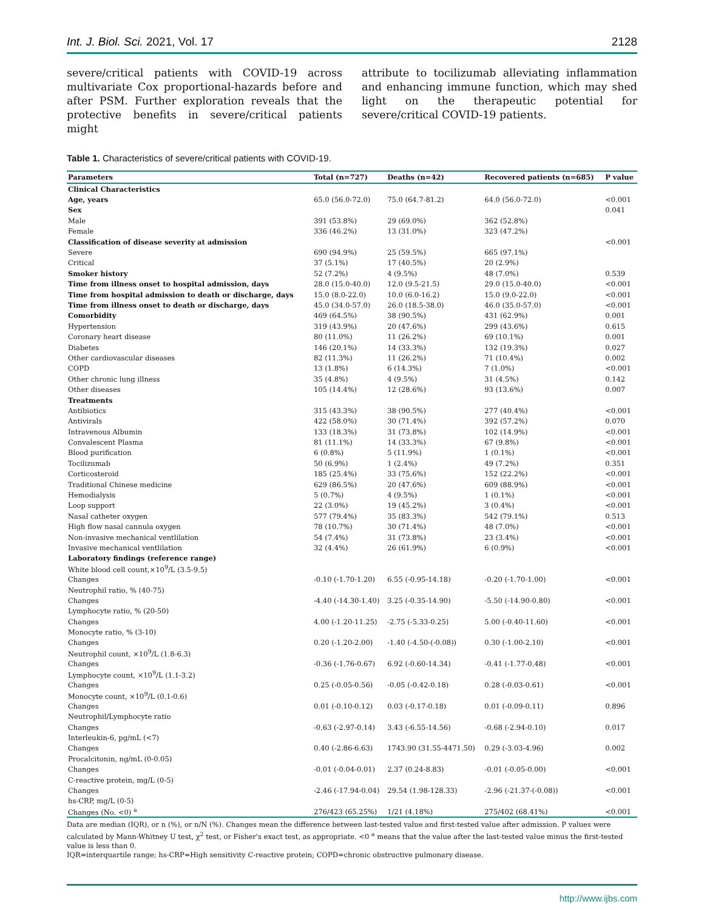Int. J. Biol. Sci. 2021, Vol. 17 2128
severe/critical patients with COVID-19 across multivariate Cox proportional-hazards before and after PSM. Further exploration reveals that the protective benefits in severe/critical patients might
attribute to tocilizumab alleviating inflammation and enhancing immune function, which may shed light on the therapeutic potential for severe/critical COVID-19 patients.
Table 1. Characteristics of severe/critical patients with COVID-19.
| Parameters | Total (n=727) | Deaths (n=42) | Recovered patients (n=685) | P value |
| --- | --- | --- | --- | --- |
| Clinical Characteristics | | | | |
| Age, years | 65.0 (56.0-72.0) | 75.0 (64.7-81.2) | 64.0 (56.0-72.0) | <0.001 |
| Sex | | | | 0.041 |
| Male | 391 (53.8%) | 29 (69.0%) | 362 (52.8%) | |
| Female | 336 (46.2%) | 13 (31.0%) | 323 (47.2%) | |
| Classification of disease severity at admission | | | | <0.001 |
| Severe | 690 (94.9%) | 25 (59.5%) | 665 (97.1%) | |
| Critical | 37 (5.1%) | 17 (40.5%) | 20 (2.9%) | |
| Smoker history | 52 (7.2%) | 4 (9.5%) | 48 (7.0%) | 0.539 |
| Time from illness onset to hospital admission, days | 28.0 (15.0-40.0) | 12.0 (9.5-21.5) | 29.0 (15.0-40.0) | <0.001 |
| Time from hospital admission to death or discharge, days | 15.0 (8.0-22.0) | 10.0 (6.0-16.2) | 15.0 (9.0-22.0) | <0.001 |
| Time from illness onset to death or discharge, days | 45.0 (34.0-57.0) | 26.0 (18.5-38.0) | 46.0 (35.0-57.0) | <0.001 |
| Comorbidity | 469 (64.5%) | 38 (90.5%) | 431 (62.9%) | 0.001 |
| Hypertension | 319 (43.9%) | 20 (47.6%) | 299 (43.6%) | 0.615 |
| Coronary heart disease | 80 (11.0%) | 11 (26.2%) | 69 (10.1%) | 0.001 |
| Diabetes | 146 (20.1%) | 14 (33.3%) | 132 (19.3%) | 0.027 |
| Other cardiovascular diseases | 82 (11.3%) | 11 (26.2%) | 71 (10.4%) | 0.002 |
| COPD | 13 (1.8%) | 6 (14.3%) | 7 (1.0%) | <0.001 |
| Other chronic lung illness | 35 (4.8%) | 4 (9.5%) | 31 (4.5%) | 0.142 |
| Other diseases | 105 (14.4%) | 12 (28.6%) | 93 (13.6%) | 0.007 |
| Treatments | | | | |
| Antibiotics | 315 (43.3%) | 38 (90.5%) | 277 (40.4%) | <0.001 |
| Antivirals | 422 (58.0%) | 30 (71.4%) | 392 (57.2%) | 0.070 |
| Intravenous Albumin | 133 (18.3%) | 31 (73.8%) | 102 (14.9%) | <0.001 |
| Convalescent Plasma | 81 (11.1%) | 14 (33.3%) | 67 (9.8%) | <0.001 |
| Blood purification | 6 (0.8%) | 5 (11.9%) | 1 (0.1%) | <0.001 |
| Tocilizumab | 50 (6.9%) | 1 (2.4%) | 49 (7.2%) | 0.351 |
| Corticosteroid | 185 (25.4%) | 33 (75.6%) | 152 (22.2%) | <0.001 |
| Traditional Chinese medicine | 629 (86.5%) | 20 (47.6%) | 609 (88.9%) | <0.001 |
| Hemodialysis | 5 (0.7%) | 4 (9.5%) | 1 (0.1%) | <0.001 |
| Loop support | 22 (3.0%) | 19 (45.2%) | 3 (0.4%) | <0.001 |
| Nasal catheter oxygen | 577 (79.4%) | 35 (83.3%) | 542 (79.1%) | 0.513 |
| High flow nasal cannula oxygen | 78 (10.7%) | 30 (71.4%) | 48 (7.0%) | <0.001 |
| Non-invasive mechanical ventlilation | 54 (7.4%) | 31 (73.8%) | 23 (3.4%) | <0.001 |
| Invasive mechanical ventlilation | 32 (4.4%) | 26 (61.9%) | 6 (0.9%) | <0.001 |
| Laboratory findings (reference range) | | | | |
| White blood cell count,×10<sup>9</sup>/L (3.5-9.5) | | | | |
| Changes | -0.10 (-1.70-1.20) | 6.55 (-0.95-14.18) | -0.20 (-1.70-1.00) | <0.001 |
| Neutrophil ratio, % (40-75) | | | | |
| Changes | -4.40 (-14.30-1.40) | 3.25 (-0.35-14.90) | -5.50 (-14.90-0.80) | <0.001 |
| Lymphocyte ratio, % (20-50) | | | | |
| Changes | 4.00 (-1.20-11.25) | -2.75 (-5.33-0.25) | 5.00 (-0.40-11.60) | <0.001 |
| Monocyte ratio, % (3-10) | | | | |
| Changes | 0.20 (-1.20-2.00) | -1.40 (-4.50-(-0.08)) | 0.30 (-1.00-2.10) | <0.001 |
| Neutrophil count, ×10<sup>9</sup>/L (1.8-6.3) | | | | |
| Changes | -0.36 (-1.76-0.67) | 6.92 (-0.60-14.34) | -0.41 (-1.77-0.48) | <0.001 |
| Lymphocyte count, ×10<sup>9</sup>/L (1.1-3.2) | | | | |
| Changes | 0.25 (-0.05-0.56) | -0.05 (-0.42-0.18) | 0.28 (-0.03-0.61) | <0.001 |
| Monocyte count, ×10<sup>9</sup>/L (0.1-0.6) | | | | |
| Changes | 0.01 (-0.10-0.12) | 0.03 (-0.17-0.18) | 0.01 (-0.09-0.11) | 0.896 |
| Neutrophil/Lymphocyte ratio | | | | |
| Changes | -0.63 (-2.97-0.14) | 3.43 (-6.55-14.56) | -0.68 (-2.94-0.10) | 0.017 |
| Interleukin-6, pg/mL (<7) | | | | |
| Changes | 0.40 (-2.86-6.63) | 1743.90 (31.55-4471.50) | 0.29 (-3.03-4.96) | 0.002 |
| Procalcitonin, ng/mL (0-0.05) | | | | |
| Changes | -0.01 (-0.04-0.01) | 2.37 (0.24-8.83) | -0.01 (-0.05-0.00) | <0.001 |
| C-reactive protein, mg/L (0-5) | | | | |
| Changes | -2.46 (-17.94-0.04) | 29.54 (1.98-128.33) | -2.96 (-21.37-(-0.08)) | <0.001 |
| hs-CRP, mg/L (0-5) | | | | |
| Changes (No. <0) <sup>a</sup> | 276/423 (65.25%) | 1/21 (4.18%) | 275/402 (68.41%) | <0.001 |
Data are median (IQR), or n (%), or n/N (%). Changes mean the difference between last-tested value and first-tested value after admission. P values were calculated by Mann-Whitney U test, χ<sup>2</sup> test, or Fisher's exact test, as appropriate. <0 <sup>a</sup> means that the value after the last-tested value minus the first-tested value is less than 0.
IQR=interquartile range; hs-CRP=High sensitivity C-reactive protein; COPD=chronic obstructive pulmonary disease.
http://www.ijbs.com